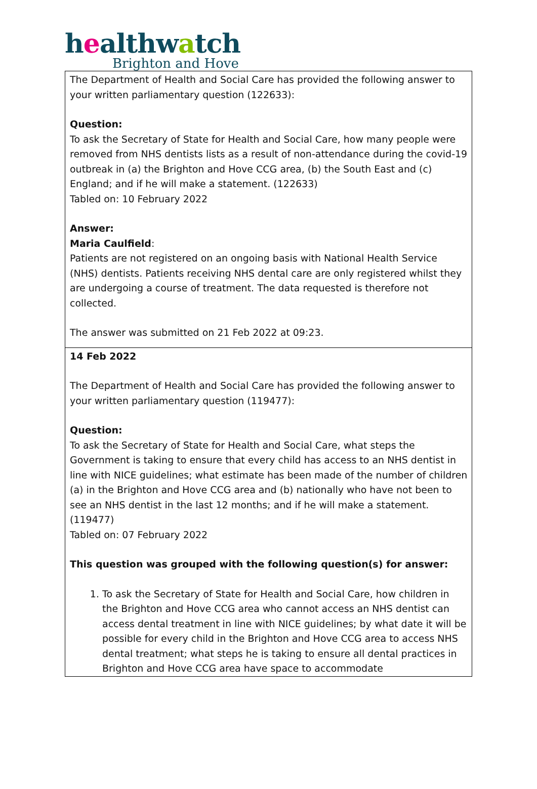healthwatch
Brighton and Hove
| The Department of Health and Social Care has provided the following answer to your written parliamentary question (122633): Question: To ask the Secretary of State for Health and Social Care, how many people were removed from NHS dentists lists as a result of non-attendance during the covid-19 outbreak in (a) the Brighton and Hove CCG area, (b) the South East and (c) England; and if he will make a statement. (122633) Tabled on: 10 February 2022 Answer: Maria Caulfield : Patients are not registered on an ongoing basis with National Health Service (NHS) dentists. Patients receiving NHS dental care are only registered whilst they are undergoing a course of treatment. The data requested is therefore not collected. The answer was submitted on 21 Feb 2022 at 09:23. |
| 14 Feb 2022 The Department of Health and Social Care has provided the following answer to your written parliamentary question (119477): Question: To ask the Secretary of State for Health and Social Care, what steps the Government is taking to ensure that every child has access to an NHS dentist in line with NICE guidelines; what estimate has been made of the number of children (a) in the Brighton and Hove CCG area and (b) nationally who have not been to see an NHS dentist in the last 12 months; and if he will make a statement. (119477) Tabled on: 07 February 2022 This question was grouped with the following question(s) for answer: 1. To ask the Secretary of State for Health and Social Care, how children in the Brighton and Hove CCG area who cannot access an NHS dentist can access dental treatment in line with NICE guidelines; by what date it will be possible for every child in the Brighton and Hove CCG area to access NHS dental treatment; what steps he is taking to ensure all dental practices in Brighton and Hove CCG area have space to accommodate |